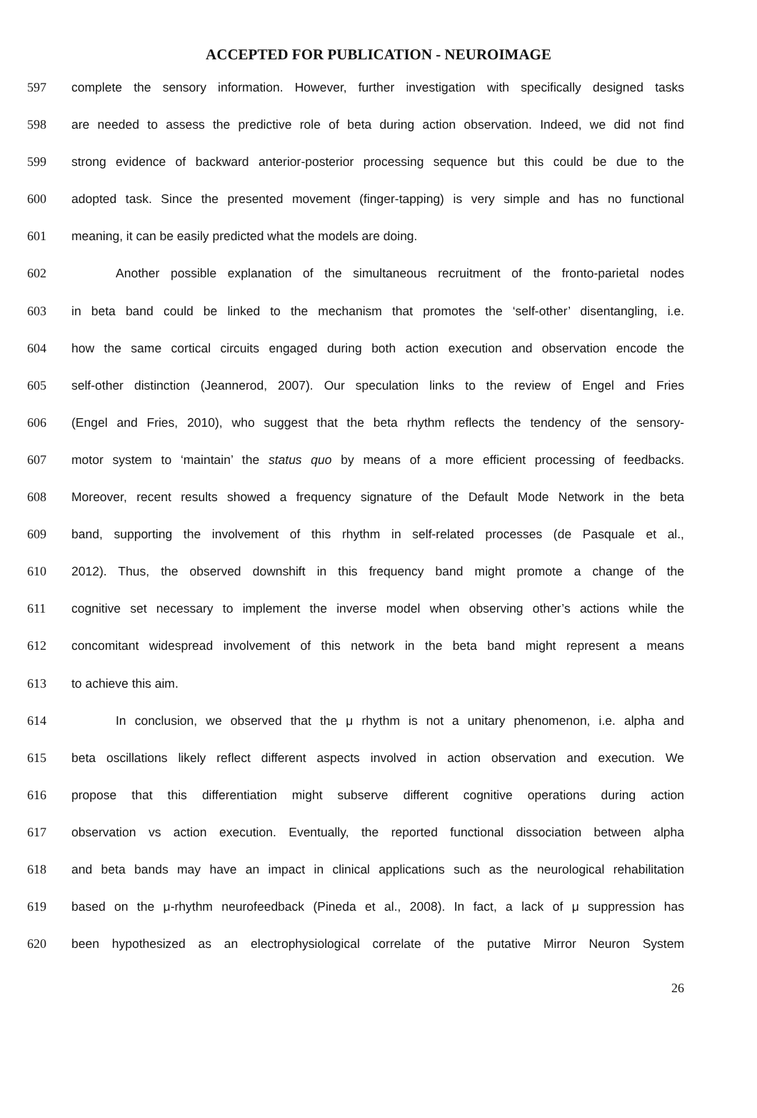ACCEPTED FOR PUBLICATION - NEUROIMAGE
597 complete the sensory information. However, further investigation with specifically designed tasks
598 are needed to assess the predictive role of beta during action observation. Indeed, we did not find
599 strong evidence of backward anterior-posterior processing sequence but this could be due to the
600 adopted task. Since the presented movement (finger-tapping) is very simple and has no functional
601 meaning, it can be easily predicted what the models are doing.
602 Another possible explanation of the simultaneous recruitment of the fronto-parietal nodes
603 in beta band could be linked to the mechanism that promotes the ‘self-other’ disentangling, i.e.
604 how the same cortical circuits engaged during both action execution and observation encode the
605 self-other distinction (Jeannerod, 2007). Our speculation links to the review of Engel and Fries
606 (Engel and Fries, 2010), who suggest that the beta rhythm reflects the tendency of the sensory-
607 motor system to ‘maintain’ the status quo by means of a more efficient processing of feedbacks.
608 Moreover, recent results showed a frequency signature of the Default Mode Network in the beta
609 band, supporting the involvement of this rhythm in self-related processes (de Pasquale et al.,
610 2012). Thus, the observed downshift in this frequency band might promote a change of the
611 cognitive set necessary to implement the inverse model when observing other’s actions while the
612 concomitant widespread involvement of this network in the beta band might represent a means
613 to achieve this aim.
614 In conclusion, we observed that the μ rhythm is not a unitary phenomenon, i.e. alpha and
615 beta oscillations likely reflect different aspects involved in action observation and execution. We
616 propose that this differentiation might subserve different cognitive operations during action
617 observation vs action execution. Eventually, the reported functional dissociation between alpha
618 and beta bands may have an impact in clinical applications such as the neurological rehabilitation
619 based on the μ-rhythm neurofeedback (Pineda et al., 2008). In fact, a lack of μ suppression has
620 been hypothesized as an electrophysiological correlate of the putative Mirror Neuron System
26